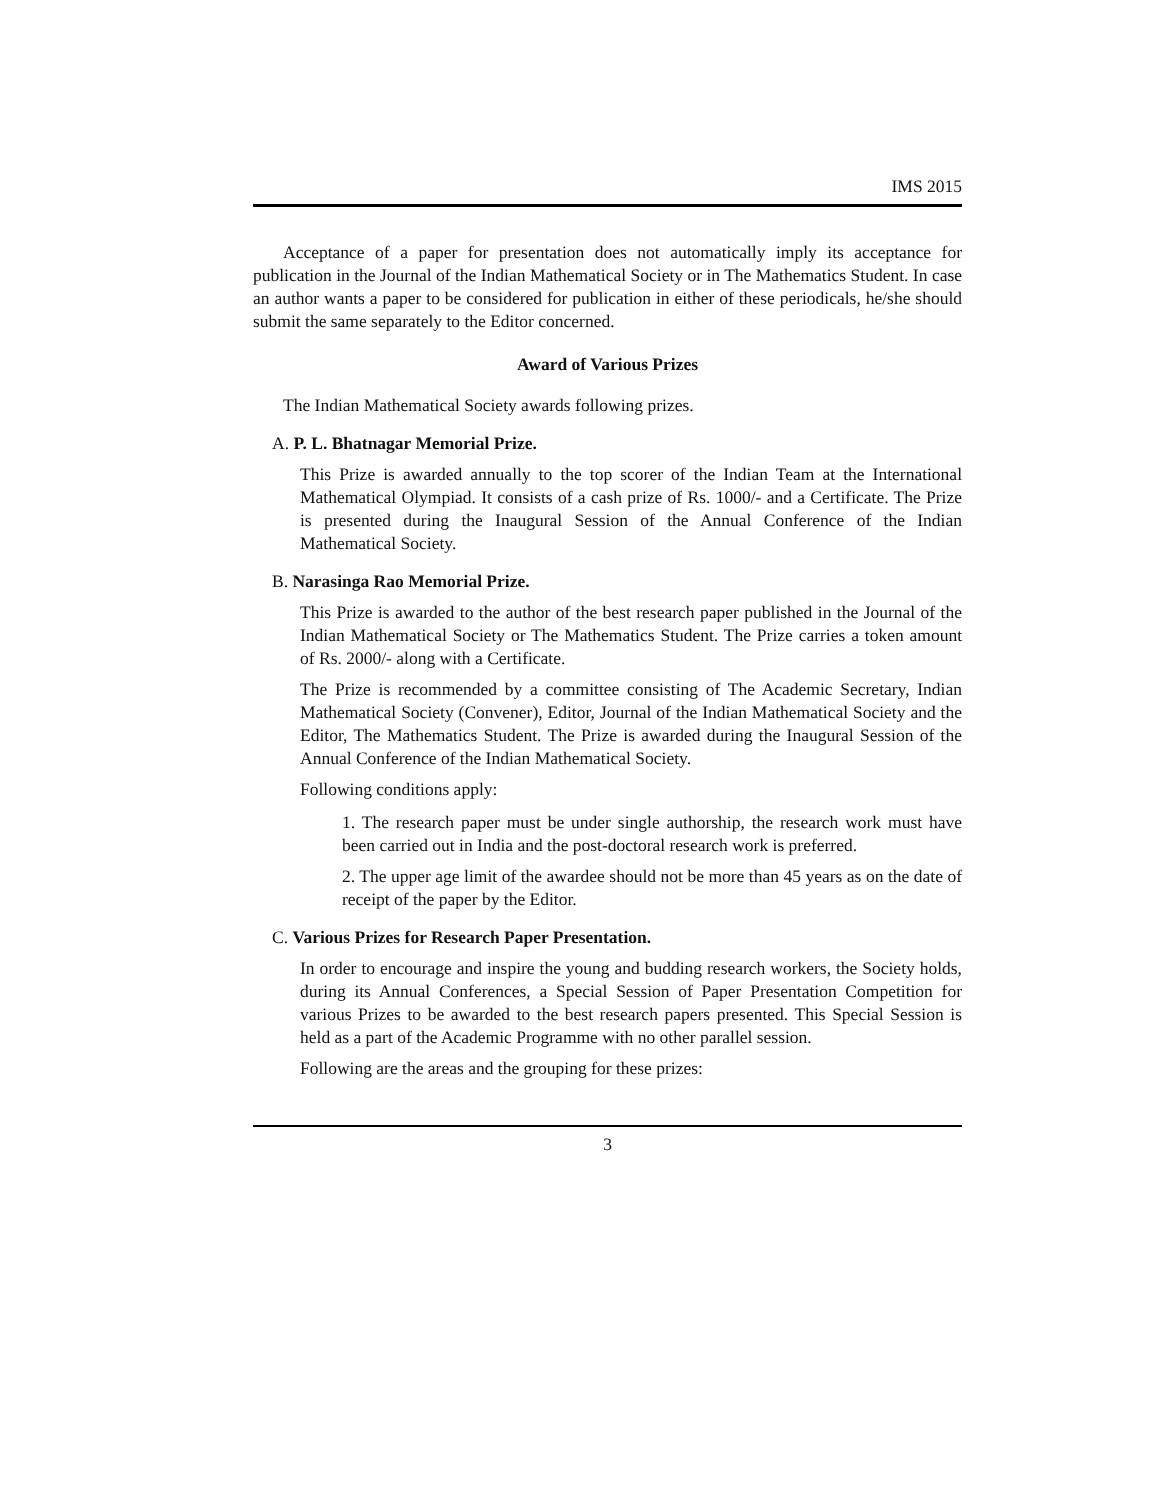IMS 2015
Acceptance of a paper for presentation does not automatically imply its acceptance for publication in the Journal of the Indian Mathematical Society or in The Mathematics Student. In case an author wants a paper to be considered for publication in either of these periodicals, he/she should submit the same separately to the Editor concerned.
Award of Various Prizes
The Indian Mathematical Society awards following prizes.
A. P. L. Bhatnagar Memorial Prize.
This Prize is awarded annually to the top scorer of the Indian Team at the International Mathematical Olympiad. It consists of a cash prize of Rs. 1000/- and a Certificate. The Prize is presented during the Inaugural Session of the Annual Conference of the Indian Mathematical Society.
B. Narasinga Rao Memorial Prize.
This Prize is awarded to the author of the best research paper published in the Journal of the Indian Mathematical Society or The Mathematics Student. The Prize carries a token amount of Rs. 2000/- along with a Certificate.
The Prize is recommended by a committee consisting of The Academic Secretary, Indian Mathematical Society (Convener), Editor, Journal of the Indian Mathematical Society and the Editor, The Mathematics Student. The Prize is awarded during the Inaugural Session of the Annual Conference of the Indian Mathematical Society.
Following conditions apply:
1. The research paper must be under single authorship, the research work must have been carried out in India and the post-doctoral research work is preferred.
2. The upper age limit of the awardee should not be more than 45 years as on the date of receipt of the paper by the Editor.
C. Various Prizes for Research Paper Presentation.
In order to encourage and inspire the young and budding research workers, the Society holds, during its Annual Conferences, a Special Session of Paper Presentation Competition for various Prizes to be awarded to the best research papers presented. This Special Session is held as a part of the Academic Programme with no other parallel session.
Following are the areas and the grouping for these prizes:
3